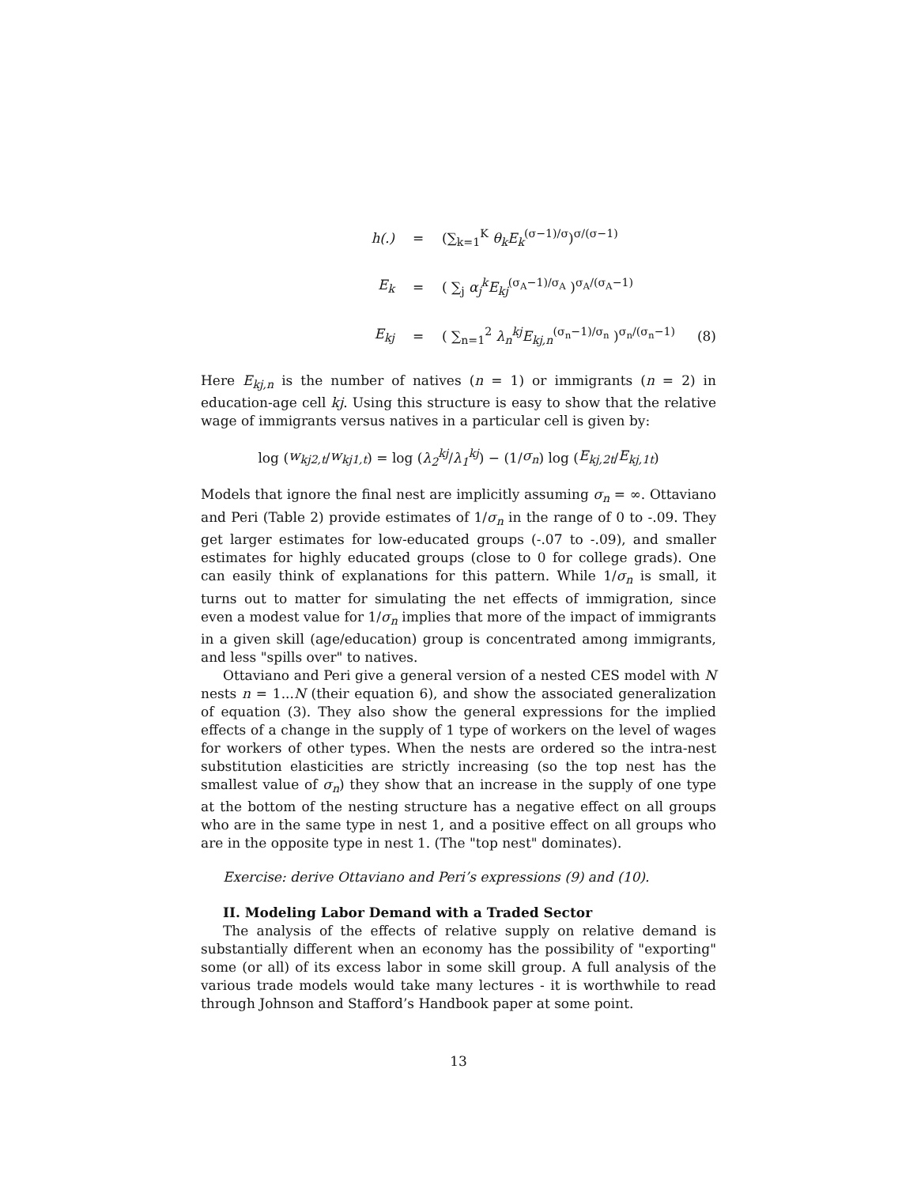h(.) = (∑<sub>k=1</sub><sup>K</sup> θ<sub>k</sub>E<sub>k</sub><sup>(σ−1)/σ</sup>)<sup>σ/(σ−1)</sup>
E<sub>k</sub> = ( ∑<sub>j</sub> α<sub>j</sub><sup>k</sup>E<sub>kj</sub><sup>(σ<sub>A</sub>−1)/σ<sub>A</sub></sup> )<sup>σ<sub>A</sub>/(σ<sub>A</sub>−1)</sup>
E<sub>kj</sub> = ( ∑<sub>n=1</sub><sup>2</sup> λ<sub>n</sub><sup>kj</sup>E<sub>kj,n</sub><sup>(σ<sub>n</sub>−1)/σ<sub>n</sub></sup> )<sup>σ<sub>n</sub>/(σ<sub>n</sub>−1)</sup> (8)
Here E<sub>kj,n</sub> is the number of natives (n = 1) or immigrants (n = 2) in education-age cell kj. Using this structure is easy to show that the relative wage of immigrants versus natives in a particular cell is given by:
log (w<sub>kj2,t</sub> / w<sub>kj1,t</sub>) = log (λ<sub>2</sub><sup>kj</sup> / λ<sub>1</sub><sup>kj</sup>) − (1/ σ<sub>n</sub>) log (E<sub>kj,2t</sub> / E<sub>kj,1t</sub>)
Models that ignore the final nest are implicitly assuming σ<sub>n</sub> = ∞. Ottaviano and Peri (Table 2) provide estimates of 1/σ<sub>n</sub> in the range of 0 to -.09. They get larger estimates for low-educated groups (-.07 to -.09), and smaller estimates for highly educated groups (close to 0 for college grads). One can easily think of explanations for this pattern. While 1/σ<sub>n</sub> is small, it turns out to matter for simulating the net effects of immigration, since even a modest value for 1/σ<sub>n</sub> implies that more of the impact of immigrants in a given skill (age/education) group is concentrated among immigrants, and less "spills over" to natives.
Ottaviano and Peri give a general version of a nested CES model with N nests n = 1...N (their equation 6), and show the associated generalization of equation (3). They also show the general expressions for the implied effects of a change in the supply of 1 type of workers on the level of wages for workers of other types. When the nests are ordered so the intra-nest substitution elasticities are strictly increasing (so the top nest has the smallest value of σ<sub>n</sub>) they show that an increase in the supply of one type at the bottom of the nesting structure has a negative effect on all groups who are in the same type in nest 1, and a positive effect on all groups who are in the opposite type in nest 1. (The "top nest" dominates).
Exercise: derive Ottaviano and Peri’s expressions (9) and (10).
II. Modeling Labor Demand with a Traded Sector
The analysis of the effects of relative supply on relative demand is substantially different when an economy has the possibility of "exporting" some (or all) of its excess labor in some skill group. A full analysis of the various trade models would take many lectures - it is worthwhile to read through Johnson and Stafford’s Handbook paper at some point.
13